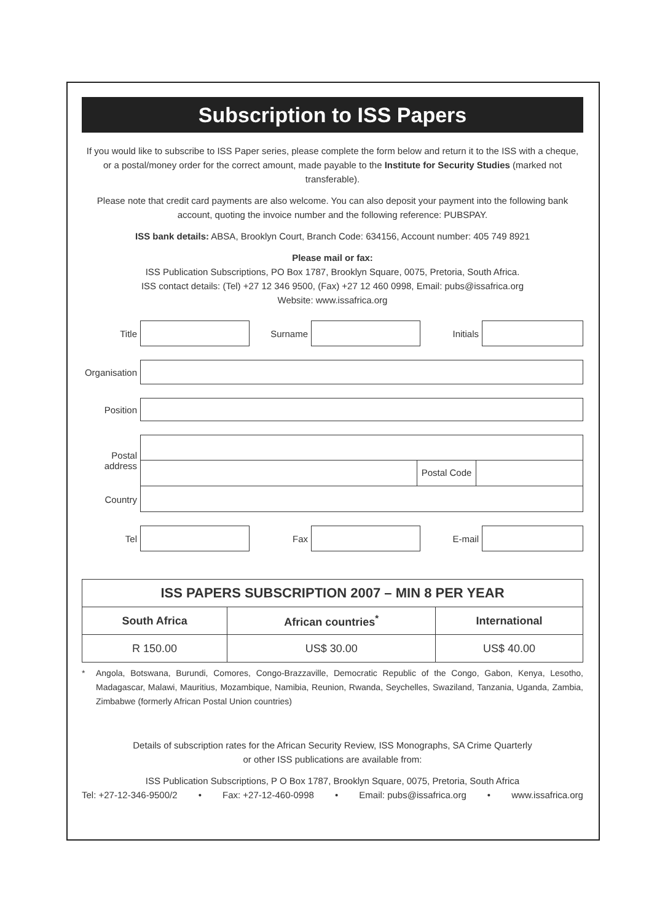Subscription to ISS Papers
If you would like to subscribe to ISS Paper series, please complete the form below and return it to the ISS with a cheque, or a postal/money order for the correct amount, made payable to the Institute for Security Studies (marked not transferable).
Please note that credit card payments are also welcome. You can also deposit your payment into the following bank account, quoting the invoice number and the following reference: PUBSPAY.
ISS bank details: ABSA, Brooklyn Court, Branch Code: 634156, Account number: 405 749 8921
Please mail or fax:
ISS Publication Subscriptions, PO Box 1787, Brooklyn Square, 0075, Pretoria, South Africa.
ISS contact details: (Tel) +27 12 346 9500, (Fax) +27 12 460 0998, Email: pubs@issafrica.org
Website: www.issafrica.org
Title Surname Initials
Organisation
Position
Postal address
Postal Code
Country
Tel Fax E-mail
| ISS PAPERS SUBSCRIPTION 2007 – MIN 8 PER YEAR | | |
| --- | --- | --- |
| South Africa | African countries<sup>*</sup> | International |
| R 150.00 | US$ 30.00 | US$ 40.00 |
* Angola, Botswana, Burundi, Comores, Congo-Brazzaville, Democratic Republic of the Congo, Gabon, Kenya, Lesotho, Madagascar, Malawi, Mauritius, Mozambique, Namibia, Reunion, Rwanda, Seychelles, Swaziland, Tanzania, Uganda, Zambia, Zimbabwe (formerly African Postal Union countries)
Details of subscription rates for the African Security Review, ISS Monographs, SA Crime Quarterly
or other ISS publications are available from:
ISS Publication Subscriptions, P O Box 1787, Brooklyn Square, 0075, Pretoria, South Africa
Tel: +27-12-346-9500/2 • Fax: +27-12-460-0998 • Email: pubs@issafrica.org • www.issafrica.org